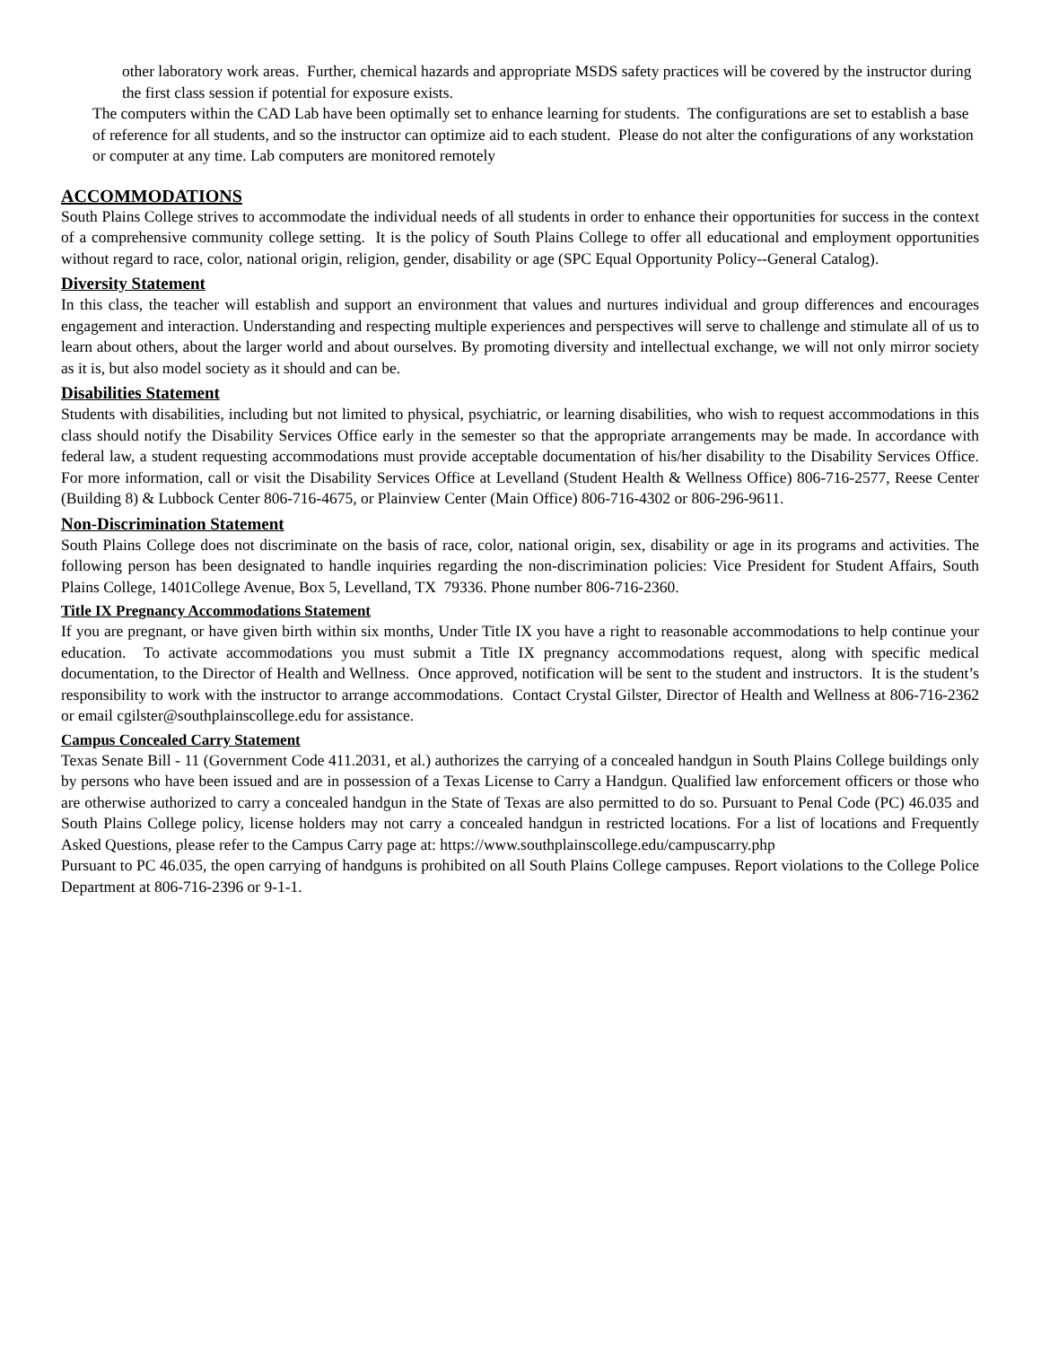other laboratory work areas. Further, chemical hazards and appropriate MSDS safety practices will be covered by the instructor during the first class session if potential for exposure exists.
The computers within the CAD Lab have been optimally set to enhance learning for students. The configurations are set to establish a base of reference for all students, and so the instructor can optimize aid to each student. Please do not alter the configurations of any workstation or computer at any time. Lab computers are monitored remotely
ACCOMMODATIONS
South Plains College strives to accommodate the individual needs of all students in order to enhance their opportunities for success in the context of a comprehensive community college setting. It is the policy of South Plains College to offer all educational and employment opportunities without regard to race, color, national origin, religion, gender, disability or age (SPC Equal Opportunity Policy--General Catalog).
Diversity Statement
In this class, the teacher will establish and support an environment that values and nurtures individual and group differences and encourages engagement and interaction. Understanding and respecting multiple experiences and perspectives will serve to challenge and stimulate all of us to learn about others, about the larger world and about ourselves. By promoting diversity and intellectual exchange, we will not only mirror society as it is, but also model society as it should and can be.
Disabilities Statement
Students with disabilities, including but not limited to physical, psychiatric, or learning disabilities, who wish to request accommodations in this class should notify the Disability Services Office early in the semester so that the appropriate arrangements may be made. In accordance with federal law, a student requesting accommodations must provide acceptable documentation of his/her disability to the Disability Services Office. For more information, call or visit the Disability Services Office at Levelland (Student Health & Wellness Office) 806-716-2577, Reese Center (Building 8) & Lubbock Center 806-716-4675, or Plainview Center (Main Office) 806-716-4302 or 806-296-9611.
Non-Discrimination Statement
South Plains College does not discriminate on the basis of race, color, national origin, sex, disability or age in its programs and activities. The following person has been designated to handle inquiries regarding the non-discrimination policies: Vice President for Student Affairs, South Plains College, 1401College Avenue, Box 5, Levelland, TX 79336. Phone number 806-716-2360.
Title IX Pregnancy Accommodations Statement
If you are pregnant, or have given birth within six months, Under Title IX you have a right to reasonable accommodations to help continue your education. To activate accommodations you must submit a Title IX pregnancy accommodations request, along with specific medical documentation, to the Director of Health and Wellness. Once approved, notification will be sent to the student and instructors. It is the student’s responsibility to work with the instructor to arrange accommodations. Contact Crystal Gilster, Director of Health and Wellness at 806-716-2362 or email cgilster@southplainscollege.edu for assistance.
Campus Concealed Carry Statement
Texas Senate Bill - 11 (Government Code 411.2031, et al.) authorizes the carrying of a concealed handgun in South Plains College buildings only by persons who have been issued and are in possession of a Texas License to Carry a Handgun. Qualified law enforcement officers or those who are otherwise authorized to carry a concealed handgun in the State of Texas are also permitted to do so. Pursuant to Penal Code (PC) 46.035 and South Plains College policy, license holders may not carry a concealed handgun in restricted locations. For a list of locations and Frequently Asked Questions, please refer to the Campus Carry page at: https://www.southplainscollege.edu/campuscarry.php
Pursuant to PC 46.035, the open carrying of handguns is prohibited on all South Plains College campuses. Report violations to the College Police Department at 806-716-2396 or 9-1-1.